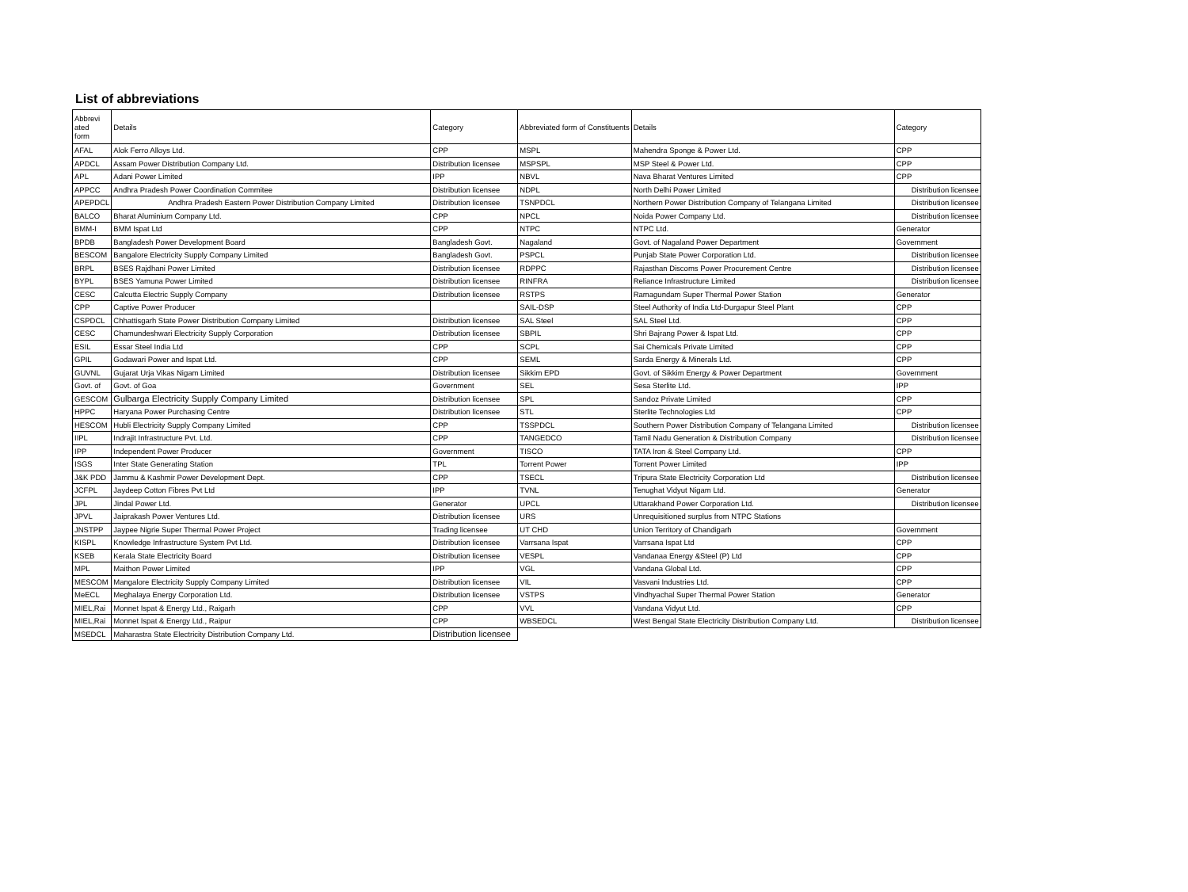List of abbreviations
| Abbrevi ated form | Details | Category | Abbreviated form of Constituents | Details | Category |
| --- | --- | --- | --- | --- | --- |
| AFAL | Alok Ferro Alloys Ltd. | CPP | MSPL | Mahendra Sponge & Power Ltd. | CPP |
| APDCL | Assam Power Distribution Company Ltd. | Distribution licensee | MSPSPL | MSP Steel & Power Ltd. | CPP |
| APL | Adani Power Limited | IPP | NBVL | Nava Bharat Ventures Limited | CPP |
| APPCC | Andhra Pradesh Power Coordination Commitee | Distribution licensee | NDPL | North Delhi Power Limited | Distribution licensee |
| APEPDCL | Andhra Pradesh Eastern Power Distribution Company Limited | Distribution licensee | TSNPDCL | Northern Power Distribution Company of Telangana Limited | Distribution licensee |
| BALCO | Bharat Aluminium Company Ltd. | CPP | NPCL | Noida Power Company Ltd. | Distribution licensee |
| BMM-I | BMM Ispat Ltd | CPP | NTPC | NTPC Ltd. | Generator |
| BPDB | Bangladesh Power Development Board | Bangladesh Govt. | Nagaland | Govt. of Nagaland Power Department | Government |
| BESCOM | Bangalore Electricity Supply Company Limited | Bangladesh Govt. | PSPCL | Punjab State Power Corporation Ltd. | Distribution licensee |
| BRPL | BSES Rajdhani Power Limited | Distribution licensee | RDPPC | Rajasthan Discoms Power Procurement Centre | Distribution licensee |
| BYPL | BSES Yamuna Power Limited | Distribution licensee | RINFRA | Reliance Infrastructure Limited | Distribution licensee |
| CESC | Calcutta Electric Supply Company | Distribution licensee | RSTPS | Ramagundam Super Thermal Power Station | Generator |
| CPP | Captive Power Producer | | SAIL-DSP | Steel Authority of India Ltd-Durgapur Steel Plant | CPP |
| CSPDCL | Chhattisgarh State Power Distribution Company Limited | Distribution licensee | SAL Steel | SAL Steel Ltd. | CPP |
| CESC | Chamundeshwari Electricity Supply Corporation | Distribution licensee | SBPIL | Shri Bajrang Power & Ispat Ltd. | CPP |
| ESIL | Essar Steel India Ltd | CPP | SCPL | Sai Chemicals Private Limited | CPP |
| GPIL | Godawari Power and Ispat Ltd. | CPP | SEML | Sarda Energy & Minerals Ltd. | CPP |
| GUVNL | Gujarat Urja Vikas Nigam Limited | Distribution licensee | Sikkim EPD | Govt. of Sikkim Energy & Power Department | Government |
| Govt. of | Govt. of Goa | Government | SEL | Sesa Sterlite Ltd. | IPP |
| GESCOM | Gulbarga Electricity Supply Company Limited | Distribution licensee | SPL | Sandoz Private Limited | CPP |
| HPPC | Haryana Power Purchasing Centre | Distribution licensee | STL | Sterlite Technologies Ltd | CPP |
| HESCOM | Hubli Electricity Supply Company Limited | CPP | TSSPDCL | Southern Power Distribution Company of Telangana Limited | Distribution licensee |
| IIPL | Indrajit Infrastructure Pvt. Ltd. | CPP | TANGEDCO | Tamil Nadu Generation & Distribution Company | Distribution licensee |
| IPP | Independent Power Producer | Government | TISCO | TATA Iron & Steel Company Ltd. | CPP |
| ISGS | Inter State Generating Station | TPL | Torrent Power | Torrent Power Limited | IPP |
| J&K PDD | Jammu & Kashmir Power Development Dept. | CPP | TSECL | Tripura State Electricity Corporation Ltd | Distribution licensee |
| JCFPL | Jaydeep Cotton Fibres Pvt Ltd | IPP | TVNL | Tenughat Vidyut Nigam Ltd. | Generator |
| JPL | Jindal Power Ltd. | Generator | UPCL | Uttarakhand Power Corporation Ltd. | Distribution licensee |
| JPVL | Jaiprakash Power Ventures Ltd. | Distribution licensee | URS | Unrequisitioned surplus from NTPC Stations | |
| JNSTPP | Jaypee Nigrie Super Thermal Power Project | Trading licensee | UT CHD | Union Territory of Chandigarh | Government |
| KISPL | Knowledge Infrastructure System Pvt Ltd. | Distribution licensee | Varrsana Ispat | Varrsana Ispat Ltd | CPP |
| KSEB | Kerala State Electricity Board | Distribution licensee | VESPL | Vandanaa Energy &Steel (P) Ltd | CPP |
| MPL | Maithon Power Limited | IPP | VGL | Vandana Global Ltd. | CPP |
| MESCOM | Mangalore Electricity Supply Company Limited | Distribution licensee | VIL | Vasvani Industries Ltd. | CPP |
| MeECL | Meghalaya Energy Corporation Ltd. | Distribution licensee | VSTPS | Vindhyachal Super Thermal Power Station | Generator |
| MIEL,Rai | Monnet Ispat & Energy Ltd., Raigarh | CPP | VVL | Vandana Vidyut Ltd. | CPP |
| MIEL,Rai | Monnet Ispat & Energy Ltd., Raipur | CPP | WBSEDCL | West Bengal State Electricity Distribution Company Ltd. | Distribution licensee |
| MSEDCL | Maharastra State Electricity Distribution Company Ltd. | Distribution licensee | | | |